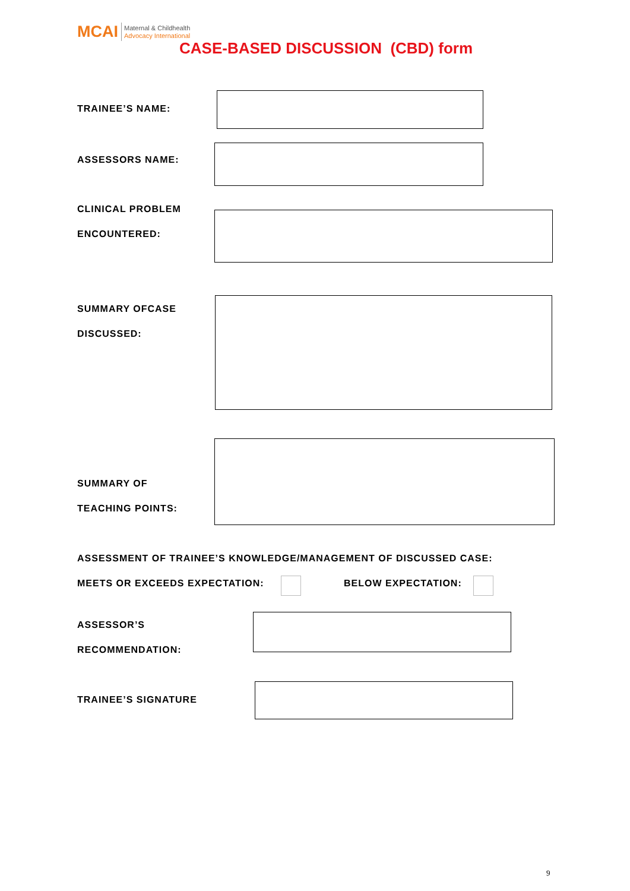MCAI
Maternal & Childhealth
Advocacy International
CASE-BASED DISCUSSION (CBD) form
TRAINEE’S NAME:
ASSESSORS NAME:
CLINICAL PROBLEM
ENCOUNTERED:
SUMMARY OFCASE
DISCUSSED:
SUMMARY OF
TEACHING POINTS:
ASSESSMENT OF TRAINEE’S KNOWLEDGE/MANAGEMENT OF DISCUSSED CASE:
MEETS OR EXCEEDS EXPECTATION: BELOW EXPECTATION:
ASSESSOR’S
RECOMMENDATION:
TRAINEE’S SIGNATURE
9